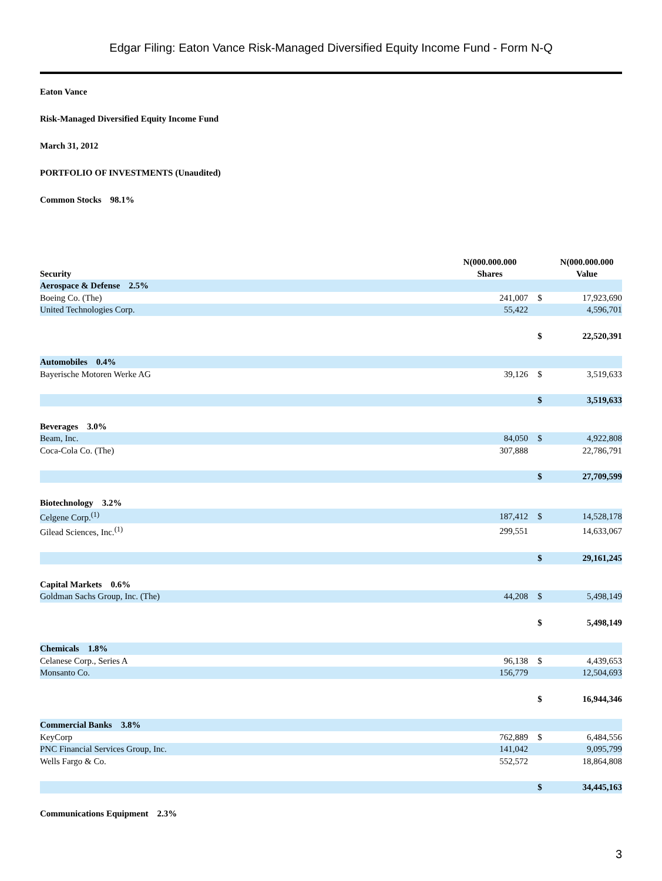Edgar Filing: Eaton Vance Risk-Managed Diversified Equity Income Fund - Form N-Q
Eaton Vance
Risk-Managed Diversified Equity Income Fund
March 31, 2012
PORTFOLIO OF INVESTMENTS (Unaudited)
Common Stocks 98.1%
| Security | N(000.000.000 Shares | | N(000.000.000 Value |
| --- | --- | --- | --- |
| Aerospace & Defense 2.5% | | | |
| Boeing Co. (The) | 241,007 | $ | 17,923,690 |
| United Technologies Corp. | 55,422 | | 4,596,701 |
| | | $ | 22,520,391 |
| Automobiles 0.4% | | | |
| Bayerische Motoren Werke AG | 39,126 | $ | 3,519,633 |
| | | $ | 3,519,633 |
| Beverages 3.0% | | | |
| Beam, Inc. | 84,050 | $ | 4,922,808 |
| Coca-Cola Co. (The) | 307,888 | | 22,786,791 |
| | | $ | 27,709,599 |
| Biotechnology 3.2% | | | |
| Celgene Corp.<sup>(1)</sup> | 187,412 | $ | 14,528,178 |
| Gilead Sciences, Inc.<sup>(1)</sup> | 299,551 | | 14,633,067 |
| | | $ | 29,161,245 |
| Capital Markets 0.6% | | | |
| Goldman Sachs Group, Inc. (The) | 44,208 | $ | 5,498,149 |
| | | $ | 5,498,149 |
| Chemicals 1.8% | | | |
| Celanese Corp., Series A | 96,138 | $ | 4,439,653 |
| Monsanto Co. | 156,779 | | 12,504,693 |
| | | $ | 16,944,346 |
| Commercial Banks 3.8% | | | |
| KeyCorp | 762,889 | $ | 6,484,556 |
| PNC Financial Services Group, Inc. | 141,042 | | 9,095,799 |
| Wells Fargo & Co. | 552,572 | | 18,864,808 |
| | | $ | 34,445,163 |
| Communications Equipment 2.3% | | | |
3